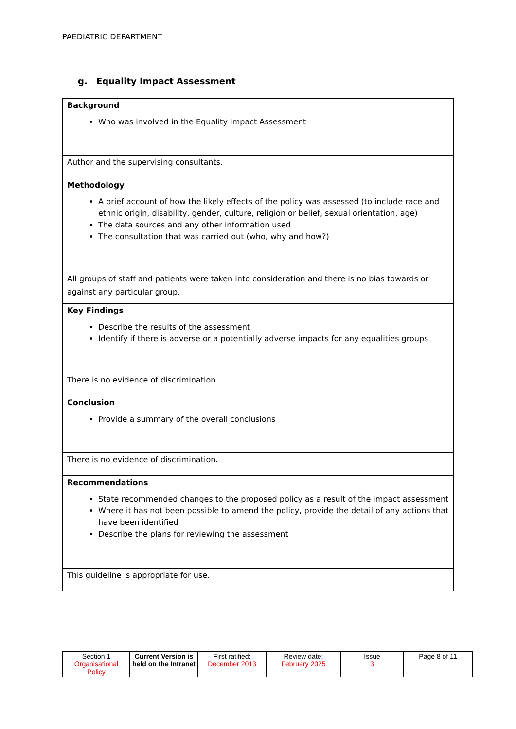PAEDIATRIC DEPARTMENT
g. Equality Impact Assessment
| Background Who was involved in the Equality Impact Assessment |
| Author and the supervising consultants. |
| Methodology A brief account of how the likely effects of the policy was assessed (to include race and ethnic origin, disability, gender, culture, religion or belief, sexual orientation, age) The data sources and any other information used The consultation that was carried out (who, why and how?) |
| All groups of staff and patients were taken into consideration and there is no bias towards or against any particular group. |
| Key Findings Describe the results of the assessment Identify if there is adverse or a potentially adverse impacts for any equalities groups |
| There is no evidence of discrimination. |
| Conclusion Provide a summary of the overall conclusions |
| There is no evidence of discrimination. |
| Recommendations State recommended changes to the proposed policy as a result of the impact assessment Where it has not been possible to amend the policy, provide the detail of any actions that have been identified Describe the plans for reviewing the assessment |
| This guideline is appropriate for use. |
| Section 1 Organisational Policy | Current Version is held on the Intranet | First ratified: December 2013 | Review date: February 2025 | Issue 3 | Page 8 of 11 |